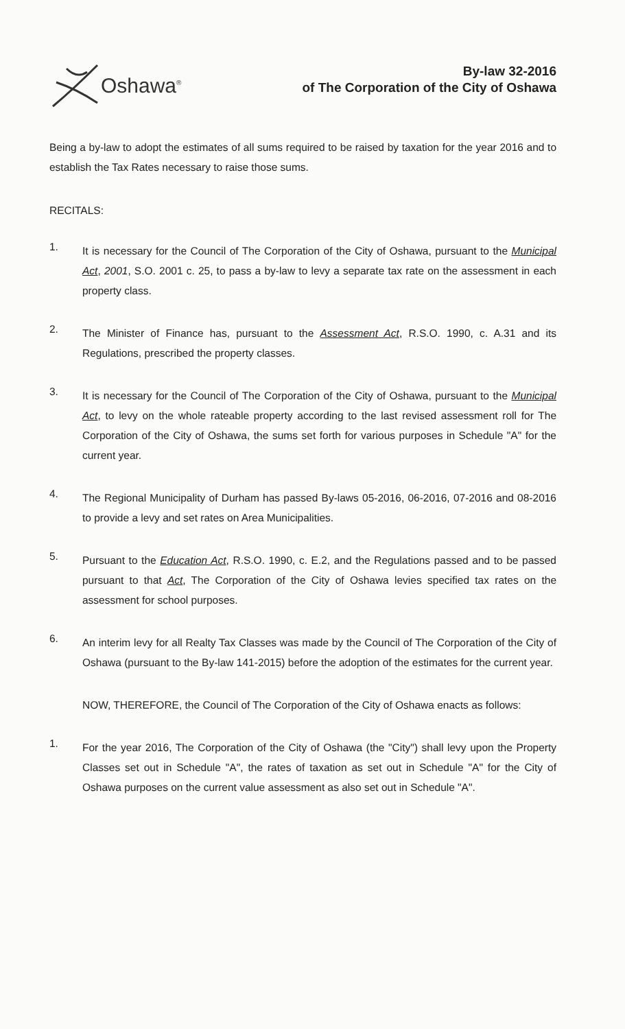Oshawa<sup>®</sup>
By-law 32-2016
of The Corporation of the City of Oshawa
Being a by-law to adopt the estimates of all sums required to be raised by taxation for the year 2016 and to establish the Tax Rates necessary to raise those sums.
RECITALS:
1.
It is necessary for the Council of The Corporation of the City of Oshawa, pursuant to the Municipal Act, 2001, S.O. 2001 c. 25, to pass a by-law to levy a separate tax rate on the assessment in each property class.
2.
The Minister of Finance has, pursuant to the Assessment Act, R.S.O. 1990, c. A.31 and its Regulations, prescribed the property classes.
3.
It is necessary for the Council of The Corporation of the City of Oshawa, pursuant to the Municipal Act, to levy on the whole rateable property according to the last revised assessment roll for The Corporation of the City of Oshawa, the sums set forth for various purposes in Schedule "A" for the current year.
4.
The Regional Municipality of Durham has passed By-laws 05-2016, 06-2016, 07-2016 and 08-2016 to provide a levy and set rates on Area Municipalities.
5.
Pursuant to the Education Act, R.S.O. 1990, c. E.2, and the Regulations passed and to be passed pursuant to that Act, The Corporation of the City of Oshawa levies specified tax rates on the assessment for school purposes.
6.
An interim levy for all Realty Tax Classes was made by the Council of The Corporation of the City of Oshawa (pursuant to the By-law 141-2015) before the adoption of the estimates for the current year.
NOW, THEREFORE, the Council of The Corporation of the City of Oshawa enacts as follows:
1.
For the year 2016, The Corporation of the City of Oshawa (the "City") shall levy upon the Property Classes set out in Schedule "A", the rates of taxation as set out in Schedule "A" for the City of Oshawa purposes on the current value assessment as also set out in Schedule "A".